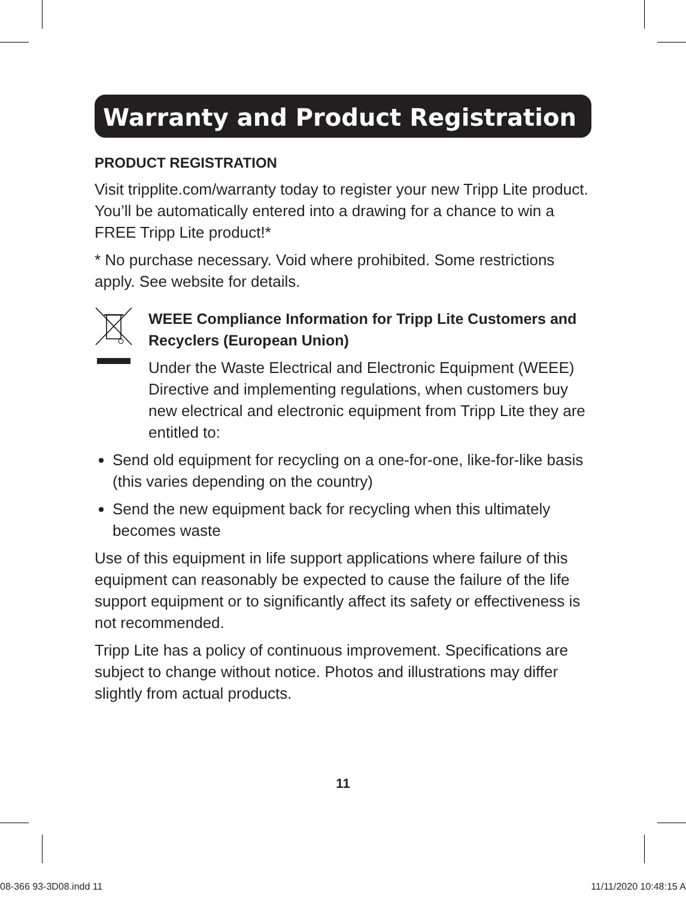Warranty and Product Registration
PRODUCT REGISTRATION
Visit tripplite.com/warranty today to register your new Tripp Lite product. You’ll be automatically entered into a drawing for a chance to win a FREE Tripp Lite product!*
* No purchase necessary. Void where prohibited. Some restrictions apply. See website for details.
WEEE Compliance Information for Tripp Lite Customers and Recyclers (European Union)
Under the Waste Electrical and Electronic Equipment (WEEE) Directive and implementing regulations, when customers buy new electrical and electronic equipment from Tripp Lite they are entitled to:
Send old equipment for recycling on a one-for-one, like-for-like basis (this varies depending on the country)
Send the new equipment back for recycling when this ultimately becomes waste
Use of this equipment in life support applications where failure of this equipment can reasonably be expected to cause the failure of the life support equipment or to significantly affect its safety or effectiveness is not recommended.
Tripp Lite has a policy of continuous improvement. Specifications are subject to change without notice. Photos and illustrations may differ slightly from actual products.
11
08-366 93-3D08.indd 11 11/11/2020 10:48:15 A